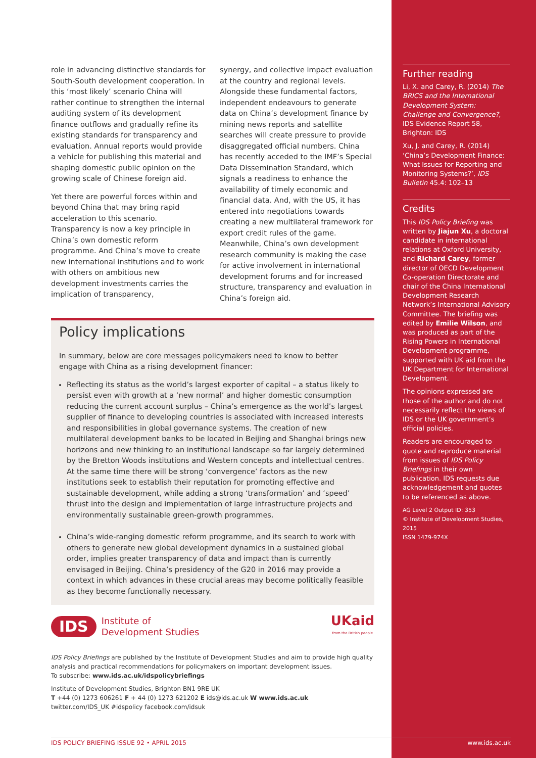role in advancing distinctive standards for South-South development cooperation. In this ‘most likely’ scenario China will rather continue to strengthen the internal auditing system of its development finance outflows and gradually refine its existing standards for transparency and evaluation. Annual reports would provide a vehicle for publishing this material and shaping domestic public opinion on the growing scale of Chinese foreign aid.
Yet there are powerful forces within and beyond China that may bring rapid acceleration to this scenario. Transparency is now a key principle in China’s own domestic reform programme. And China’s move to create new international institutions and to work with others on ambitious new development investments carries the implication of transparency,
synergy, and collective impact evaluation at the country and regional levels. Alongside these fundamental factors, independent endeavours to generate data on China’s development finance by mining news reports and satellite searches will create pressure to provide disaggregated official numbers. China has recently acceded to the IMF’s Special Data Dissemination Standard, which signals a readiness to enhance the availability of timely economic and financial data. And, with the US, it has entered into negotiations towards creating a new multilateral framework for export credit rules of the game. Meanwhile, China’s own development research community is making the case for active involvement in international development forums and for increased structure, transparency and evaluation in China’s foreign aid.
Policy implications
In summary, below are core messages policymakers need to know to better engage with China as a rising development financer:
Reflecting its status as the world’s largest exporter of capital – a status likely to persist even with growth at a ‘new normal’ and higher domestic consumption reducing the current account surplus – China’s emergence as the world’s largest supplier of finance to developing countries is associated with increased interests and responsibilities in global governance systems. The creation of new multilateral development banks to be located in Beijing and Shanghai brings new horizons and new thinking to an institutional landscape so far largely determined by the Bretton Woods institutions and Western concepts and intellectual centres. At the same time there will be strong ‘convergence’ factors as the new institutions seek to establish their reputation for promoting effective and sustainable development, while adding a strong ‘transformation’ and ‘speed’ thrust into the design and implementation of large infrastructure projects and environmentally sustainable green-growth programmes.
China’s wide-ranging domestic reform programme, and its search to work with others to generate new global development dynamics in a sustained global order, implies greater transparency of data and impact than is currently envisaged in Beijing. China’s presidency of the G20 in 2016 may provide a context in which advances in these crucial areas may become politically feasible as they become functionally necessary.
IDS Institute of
Development Studies
UKaid
from the British people
IDS Policy Briefings are published by the Institute of Development Studies and aim to provide high quality analysis and practical recommendations for policymakers on important development issues.
To subscribe: www.ids.ac.uk/idspolicybriefings
Institute of Development Studies, Brighton BN1 9RE UK
T +44 (0) 1273 606261 F + 44 (0) 1273 621202 E ids@ids.ac.uk W www.ids.ac.uk
twitter.com/IDS_UK #idspolicy facebook.com/idsuk
Further reading
Li, X. and Carey, R. (2014) The BRICS and the International Development System: Challenge and Convergence?, IDS Evidence Report 58, Brighton: IDS
Xu, J. and Carey, R. (2014) ‘China’s Development Finance: What Issues for Reporting and Monitoring Systems?’, IDS Bulletin 45.4: 102–13
Credits
This IDS Policy Briefing was written by Jiajun Xu, a doctoral candidate in international relations at Oxford University, and Richard Carey, former director of OECD Development Co-operation Directorate and chair of the China International Development Research Network’s International Advisory Committee. The briefing was edited by Emilie Wilson, and was produced as part of the Rising Powers in International Development programme, supported with UK aid from the UK Department for International Development.
The opinions expressed are those of the author and do not necessarily reflect the views of IDS or the UK government’s official policies.
Readers are encouraged to quote and reproduce material from issues of IDS Policy Briefings in their own publication. IDS requests due acknowledgement and quotes to be referenced as above.
AG Level 2 Output ID: 353
© Institute of Development Studies, 2015
ISSN 1479-974X
IDS POLICY BRIEFING ISSUE 92 • APRIL 2015 www.ids.ac.uk